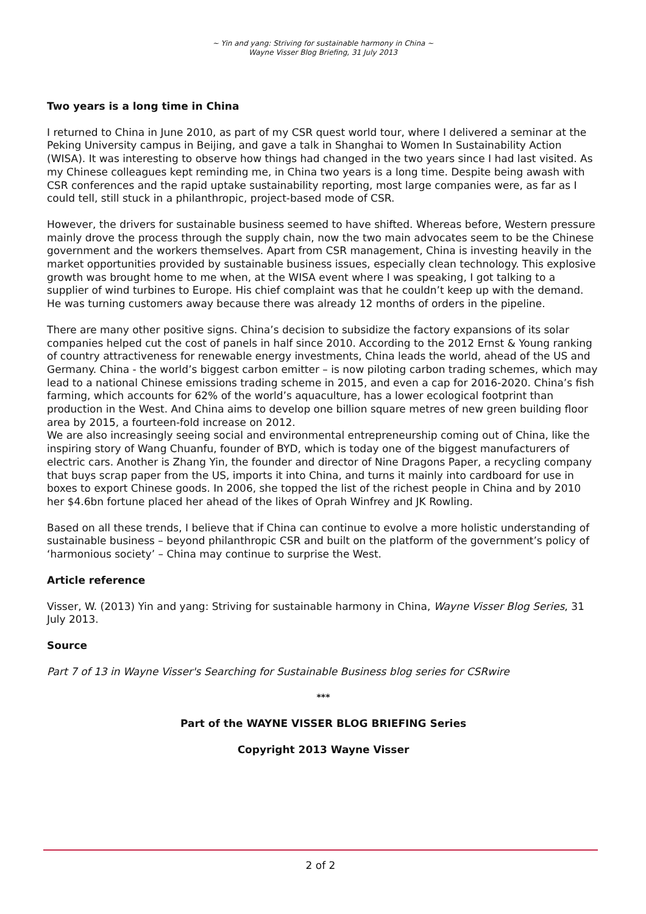~ Yin and yang: Striving for sustainable harmony in China ~
Wayne Visser Blog Briefing, 31 July 2013
Two years is a long time in China
I returned to China in June 2010, as part of my CSR quest world tour, where I delivered a seminar at the Peking University campus in Beijing, and gave a talk in Shanghai to Women In Sustainability Action (WISA). It was interesting to observe how things had changed in the two years since I had last visited. As my Chinese colleagues kept reminding me, in China two years is a long time. Despite being awash with CSR conferences and the rapid uptake sustainability reporting, most large companies were, as far as I could tell, still stuck in a philanthropic, project-based mode of CSR.
However, the drivers for sustainable business seemed to have shifted. Whereas before, Western pressure mainly drove the process through the supply chain, now the two main advocates seem to be the Chinese government and the workers themselves. Apart from CSR management, China is investing heavily in the market opportunities provided by sustainable business issues, especially clean technology. This explosive growth was brought home to me when, at the WISA event where I was speaking, I got talking to a supplier of wind turbines to Europe. His chief complaint was that he couldn’t keep up with the demand. He was turning customers away because there was already 12 months of orders in the pipeline.
There are many other positive signs. China’s decision to subsidize the factory expansions of its solar companies helped cut the cost of panels in half since 2010. According to the 2012 Ernst & Young ranking of country attractiveness for renewable energy investments, China leads the world, ahead of the US and Germany. China - the world’s biggest carbon emitter – is now piloting carbon trading schemes, which may lead to a national Chinese emissions trading scheme in 2015, and even a cap for 2016-2020. China’s fish farming, which accounts for 62% of the world’s aquaculture, has a lower ecological footprint than production in the West. And China aims to develop one billion square metres of new green building floor area by 2015, a fourteen-fold increase on 2012.
We are also increasingly seeing social and environmental entrepreneurship coming out of China, like the inspiring story of Wang Chuanfu, founder of BYD, which is today one of the biggest manufacturers of electric cars. Another is Zhang Yin, the founder and director of Nine Dragons Paper, a recycling company that buys scrap paper from the US, imports it into China, and turns it mainly into cardboard for use in boxes to export Chinese goods. In 2006, she topped the list of the richest people in China and by 2010 her $4.6bn fortune placed her ahead of the likes of Oprah Winfrey and JK Rowling.
Based on all these trends, I believe that if China can continue to evolve a more holistic understanding of sustainable business – beyond philanthropic CSR and built on the platform of the government’s policy of ‘harmonious society’ – China may continue to surprise the West.
Article reference
Visser, W. (2013) Yin and yang: Striving for sustainable harmony in China, Wayne Visser Blog Series, 31 July 2013.
Source
Part 7 of 13 in Wayne Visser's Searching for Sustainable Business blog series for CSRwire
***
Part of the WAYNE VISSER BLOG BRIEFING Series
Copyright 2013 Wayne Visser
2 of 2